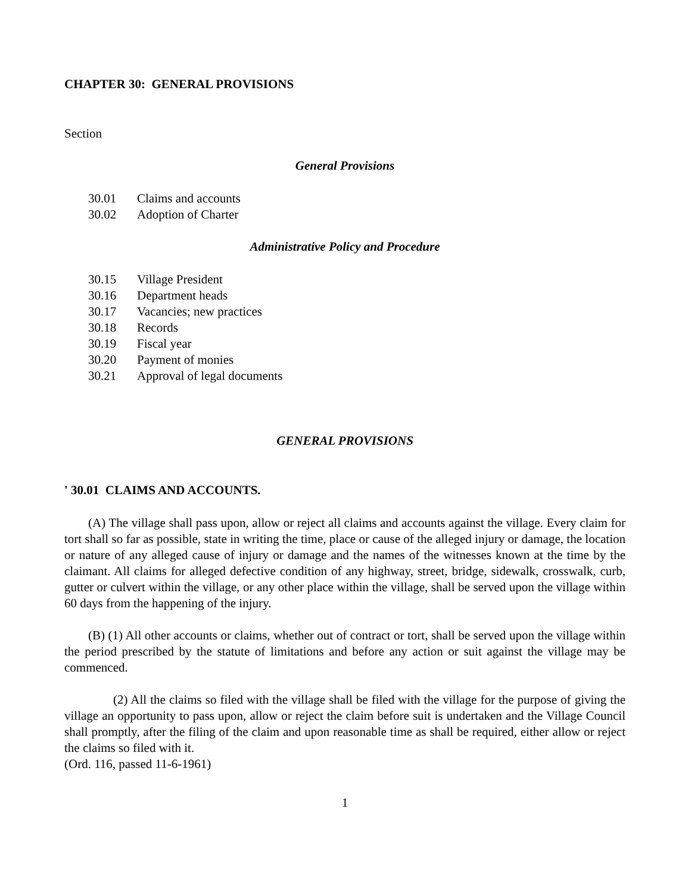CHAPTER 30: GENERAL PROVISIONS
Section
General Provisions
30.01 Claims and accounts
30.02 Adoption of Charter
Administrative Policy and Procedure
30.15 Village President
30.16 Department heads
30.17 Vacancies; new practices
30.18 Records
30.19 Fiscal year
30.20 Payment of monies
30.21 Approval of legal documents
GENERAL PROVISIONS
' 30.01 CLAIMS AND ACCOUNTS.
(A) The village shall pass upon, allow or reject all claims and accounts against the village. Every claim for tort shall so far as possible, state in writing the time, place or cause of the alleged injury or damage, the location or nature of any alleged cause of injury or damage and the names of the witnesses known at the time by the claimant. All claims for alleged defective condition of any highway, street, bridge, sidewalk, crosswalk, curb, gutter or culvert within the village, or any other place within the village, shall be served upon the village within 60 days from the happening of the injury.
(B) (1) All other accounts or claims, whether out of contract or tort, shall be served upon the village within the period prescribed by the statute of limitations and before any action or suit against the village may be commenced.
(2) All the claims so filed with the village shall be filed with the village for the purpose of giving the village an opportunity to pass upon, allow or reject the claim before suit is undertaken and the Village Council shall promptly, after the filing of the claim and upon reasonable time as shall be required, either allow or reject the claims so filed with it.
(Ord. 116, passed 11-6-1961)
1